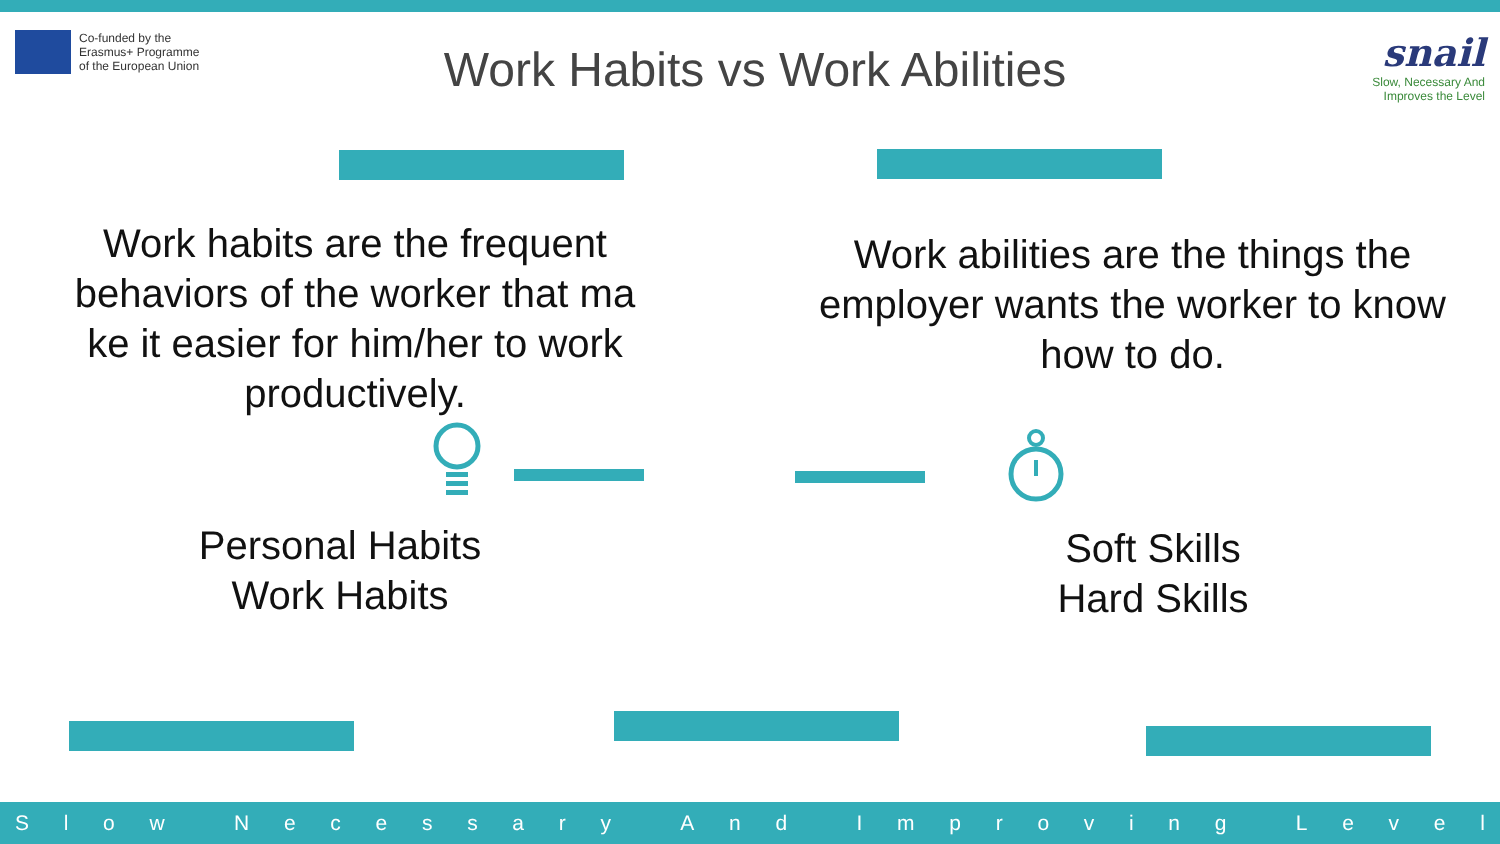Co-funded by the
Erasmus+ Programme
of the European Union
Work Habits vs Work Abilities
snail
Slow, Necessary And
Improves the Level
Work habits are the frequent behaviors of the worker that ma ke it easier for him/her to work productively.
Work abilities are the things the employer wants the worker to know how to do.
Personal Habits
Work Habits
Soft Skills
Hard Skills
Slow Necessary And Improving Level